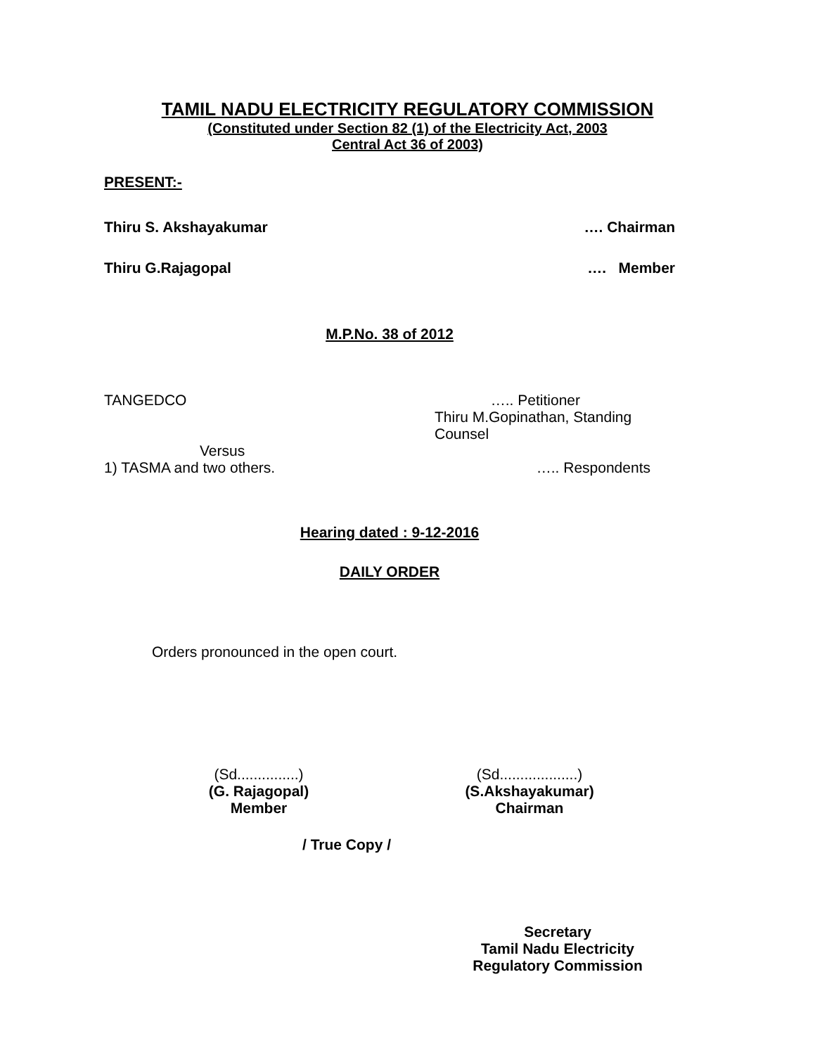TAMIL NADU ELECTRICITY REGULATORY COMMISSION
(Constituted under Section 82 (1) of the Electricity Act, 2003
Central Act 36 of 2003)
PRESENT:-
Thiru S. Akshayakumar …. Chairman
Thiru G.Rajagopal …. Member
M.P.No. 38 of 2012
TANGEDCO ….. Petitioner
Thiru M.Gopinathan, Standing Counsel
Versus
1) TASMA and two others. ….. Respondents
Hearing dated : 9-12-2016
DAILY ORDER
Orders pronounced in the open court.
(Sd...............)
(G. Rajagopal)
Member
(Sd...................)
(S.Akshayakumar)
Chairman
/ True Copy /
Secretary
Tamil Nadu Electricity
Regulatory Commission